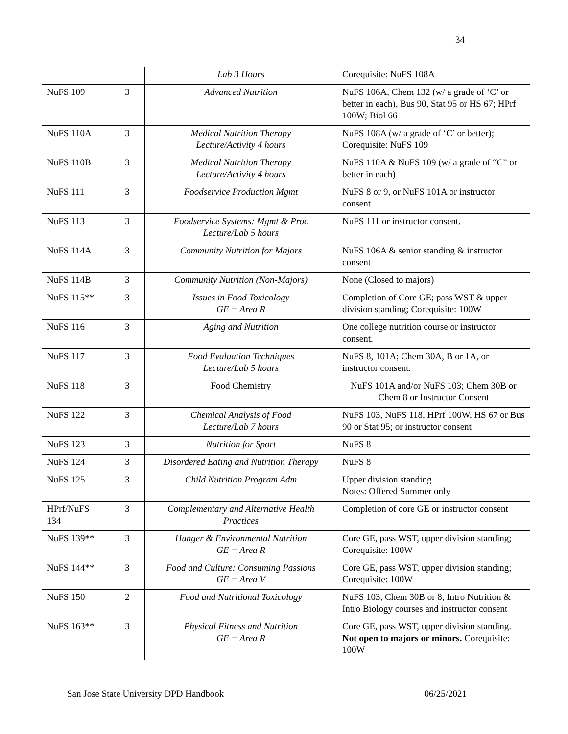34
| | | Lab 3 Hours | Corequisite: NuFS 108A |
| NuFS 109 | 3 | Advanced Nutrition | NuFS 106A, Chem 132 (w/ a grade of ‘C’ or better in each), Bus 90, Stat 95 or HS 67; HPrf 100W; Biol 66 |
| NuFS 110A | 3 | Medical Nutrition Therapy Lecture/Activity 4 hours | NuFS 108A (w/ a grade of ‘C’ or better); Corequisite: NuFS 109 |
| NuFS 110B | 3 | Medical Nutrition Therapy Lecture/Activity 4 hours | NuFS 110A & NuFS 109 (w/ a grade of “C” or better in each) |
| NuFS 111 | 3 | Foodservice Production Mgmt | NuFS 8 or 9, or NuFS 101A or instructor consent. |
| NuFS 113 | 3 | Foodservice Systems: Mgmt & Proc Lecture/Lab 5 hours | NuFS 111 or instructor consent. |
| NuFS 114A | 3 | Community Nutrition for Majors | NuFS 106A & senior standing & instructor consent |
| NuFS 114B | 3 | Community Nutrition (Non-Majors) | None (Closed to majors) |
| NuFS 115** | 3 | Issues in Food Toxicology GE = Area R | Completion of Core GE; pass WST & upper division standing; Corequisite: 100W |
| NuFS 116 | 3 | Aging and Nutrition | One college nutrition course or instructor consent. |
| NuFS 117 | 3 | Food Evaluation Techniques Lecture/Lab 5 hours | NuFS 8, 101A; Chem 30A, B or 1A, or instructor consent. |
| NuFS 118 | 3 | Food Chemistry | NuFS 101A and/or NuFS 103; Chem 30B or Chem 8 or Instructor Consent |
| NuFS 122 | 3 | Chemical Analysis of Food Lecture/Lab 7 hours | NuFS 103, NuFS 118, HPrf 100W, HS 67 or Bus 90 or Stat 95; or instructor consent |
| NuFS 123 | 3 | Nutrition for Sport | NuFS 8 |
| NuFS 124 | 3 | Disordered Eating and Nutrition Therapy | NuFS 8 |
| NuFS 125 | 3 | Child Nutrition Program Adm | Upper division standing Notes: Offered Summer only |
| HPrf/NuFS 134 | 3 | Complementary and Alternative Health Practices | Completion of core GE or instructor consent |
| NuFS 139** | 3 | Hunger & Environmental Nutrition GE = Area R | Core GE, pass WST, upper division standing; Corequisite: 100W |
| NuFS 144** | 3 | Food and Culture: Consuming Passions GE = Area V | Core GE, pass WST, upper division standing; Corequisite: 100W |
| NuFS 150 | 2 | Food and Nutritional Toxicology | NuFS 103, Chem 30B or 8, Intro Nutrition & Intro Biology courses and instructor consent |
| NuFS 163** | 3 | Physical Fitness and Nutrition GE = Area R | Core GE, pass WST, upper division standing. Not open to majors or minors. Corequisite: 100W |
San Jose State University DPD Handbook 06/25/2021